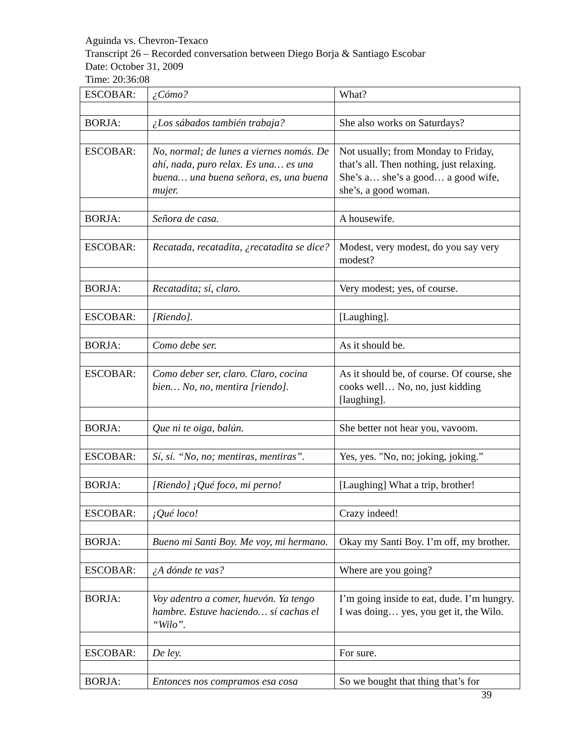Aguinda vs. Chevron-Texaco
Transcript 26 – Recorded conversation between Diego Borja & Santiago Escobar
Date: October 31, 2009
Time: 20:36:08
| ESCOBAR: | ¿Cómo? | What? |
| BORJA: | ¿Los sábados también trabaja? | She also works on Saturdays? |
| ESCOBAR: | No, normal; de lunes a viernes nomás. De ahí, nada, puro relax. Es una… es una buena… una buena señora, es, una buena mujer. | Not usually; from Monday to Friday, that’s all. Then nothing, just relaxing. She’s a… she’s a good… a good wife, she’s, a good woman. |
| BORJA: | Señora de casa. | A housewife. |
| ESCOBAR: | Recatada, recatadita, ¿recatadita se dice? | Modest, very modest, do you say very modest? |
| BORJA: | Recatadita; sí, claro. | Very modest; yes, of course. |
| ESCOBAR: | [Riendo]. | [Laughing]. |
| BORJA: | Como debe ser. | As it should be. |
| ESCOBAR: | Como deber ser, claro. Claro, cocina bien… No, no, mentira [riendo]. | As it should be, of course. Of course, she cooks well… No, no, just kidding [laughing]. |
| BORJA: | Que ni te oiga, balún. | She better not hear you, vavoom. |
| ESCOBAR: | Sí, sí. “No, no; mentiras, mentiras”. | Yes, yes. "No, no; joking, joking.” |
| BORJA: | [Riendo] ¡Qué foco, mi perno! | [Laughing] What a trip, brother! |
| ESCOBAR: | ¡Qué loco! | Crazy indeed! |
| BORJA: | Bueno mi Santi Boy. Me voy, mi hermano. | Okay my Santi Boy. I’m off, my brother. |
| ESCOBAR: | ¿A dónde te vas? | Where are you going? |
| BORJA: | Voy adentro a comer, huevón. Ya tengo hambre. Estuve haciendo… sí cachas el “Wilo”. | I’m going inside to eat, dude. I’m hungry. I was doing… yes, you get it, the Wilo. |
| ESCOBAR: | De ley. | For sure. |
| BORJA: | Entonces nos compramos esa cosa | So we bought that thing that’s for |
39